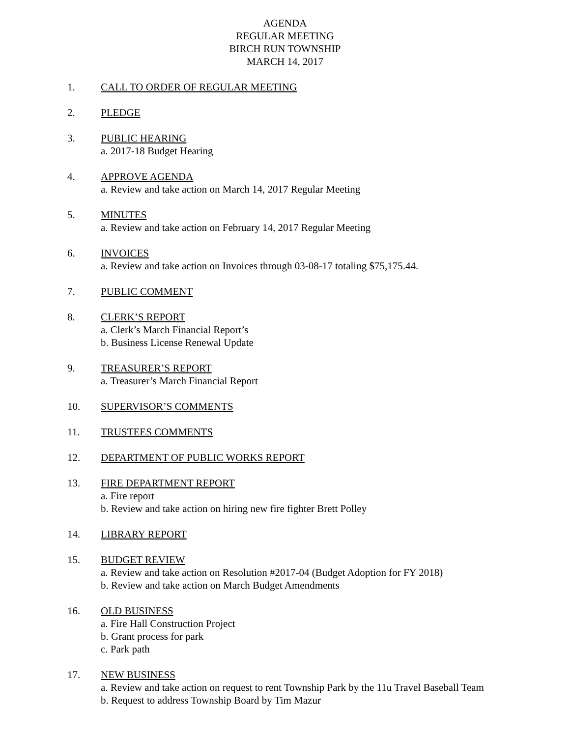AGENDA
REGULAR MEETING
BIRCH RUN TOWNSHIP
MARCH 14, 2017
1. CALL TO ORDER OF REGULAR MEETING
2. PLEDGE
3. PUBLIC HEARING
a. 2017-18 Budget Hearing
4. APPROVE AGENDA
a. Review and take action on March 14, 2017 Regular Meeting
5. MINUTES
a. Review and take action on February 14, 2017 Regular Meeting
6. INVOICES
a. Review and take action on Invoices through 03-08-17 totaling $75,175.44.
7. PUBLIC COMMENT
8. CLERK’S REPORT
a. Clerk’s March Financial Report’s
b. Business License Renewal Update
9. TREASURER’S REPORT
a. Treasurer’s March Financial Report
10. SUPERVISOR’S COMMENTS
11. TRUSTEES COMMENTS
12. DEPARTMENT OF PUBLIC WORKS REPORT
13. FIRE DEPARTMENT REPORT
a. Fire report
b. Review and take action on hiring new fire fighter Brett Polley
14. LIBRARY REPORT
15. BUDGET REVIEW
a. Review and take action on Resolution #2017-04 (Budget Adoption for FY 2018)
b. Review and take action on March Budget Amendments
16. OLD BUSINESS
a. Fire Hall Construction Project
b. Grant process for park
c. Park path
17. NEW BUSINESS
a. Review and take action on request to rent Township Park by the 11u Travel Baseball Team
b. Request to address Township Board by Tim Mazur